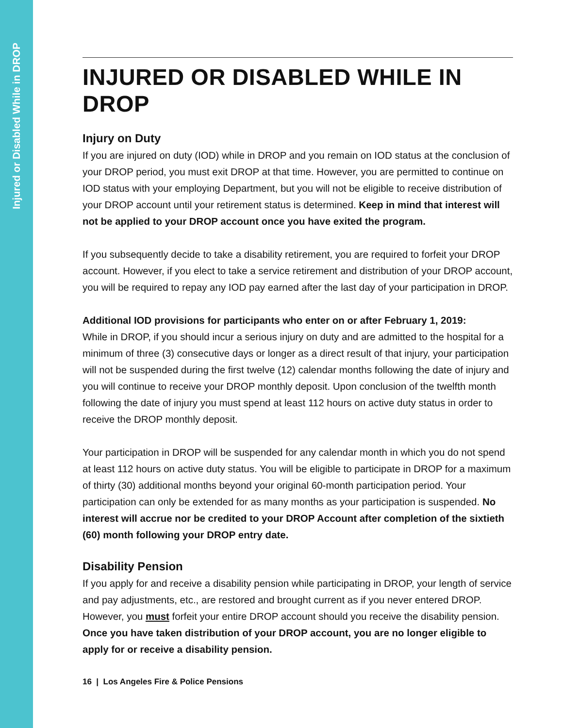Injured or Disabled While in DROP
INJURED OR DISABLED WHILE IN DROP
Injury on Duty
If you are injured on duty (IOD) while in DROP and you remain on IOD status at the conclusion of your DROP period, you must exit DROP at that time. However, you are permitted to continue on IOD status with your employing Department, but you will not be eligible to receive distribution of your DROP account until your retirement status is determined. Keep in mind that interest will not be applied to your DROP account once you have exited the program.
If you subsequently decide to take a disability retirement, you are required to forfeit your DROP account. However, if you elect to take a service retirement and distribution of your DROP account, you will be required to repay any IOD pay earned after the last day of your participation in DROP.
Additional IOD provisions for participants who enter on or after February 1, 2019:
While in DROP, if you should incur a serious injury on duty and are admitted to the hospital for a minimum of three (3) consecutive days or longer as a direct result of that injury, your participation will not be suspended during the first twelve (12) calendar months following the date of injury and you will continue to receive your DROP monthly deposit. Upon conclusion of the twelfth month following the date of injury you must spend at least 112 hours on active duty status in order to receive the DROP monthly deposit.
Your participation in DROP will be suspended for any calendar month in which you do not spend at least 112 hours on active duty status. You will be eligible to participate in DROP for a maximum of thirty (30) additional months beyond your original 60-month participation period. Your participation can only be extended for as many months as your participation is suspended. No interest will accrue nor be credited to your DROP Account after completion of the sixtieth (60) month following your DROP entry date.
Disability Pension
If you apply for and receive a disability pension while participating in DROP, your length of service and pay adjustments, etc., are restored and brought current as if you never entered DROP. However, you must forfeit your entire DROP account should you receive the disability pension. Once you have taken distribution of your DROP account, you are no longer eligible to apply for or receive a disability pension.
16 | Los Angeles Fire & Police Pensions